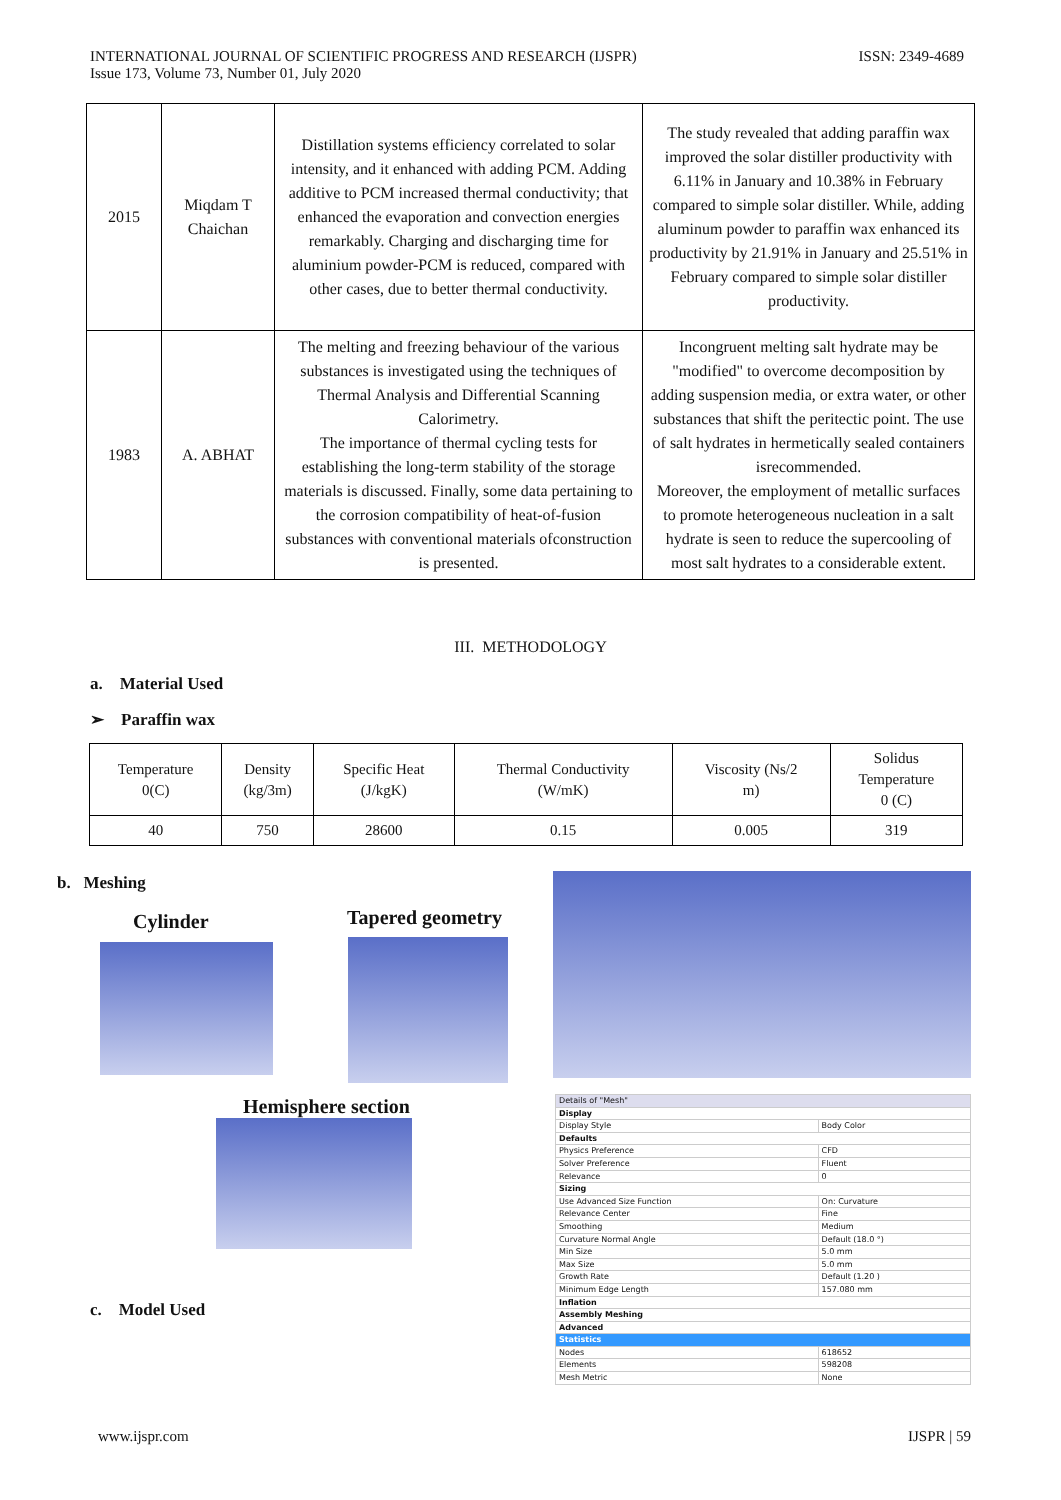INTERNATIONAL JOURNAL OF SCIENTIFIC PROGRESS AND RESEARCH (IJSPR)
Issue 173, Volume 73, Number 01, July 2020
ISSN: 2349-4689
| 2015 | Miqdam T Chaichan | Distillation systems efficiency correlated to solar intensity, and it enhanced with adding PCM. Adding additive to PCM increased thermal conductivity; that enhanced the evaporation and convection energies remarkably. Charging and discharging time for aluminium powder-PCM is reduced, compared with other cases, due to better thermal conductivity. | The study revealed that adding paraffin wax improved the solar distiller productivity with 6.11% in January and 10.38% in February compared to simple solar distiller. While, adding aluminum powder to paraffin wax enhanced its productivity by 21.91% in January and 25.51% in February compared to simple solar distiller productivity. |
| 1983 | A. ABHAT | The melting and freezing behaviour of the various substances is investigated using the techniques of Thermal Analysis and Differential Scanning Calorimetry. The importance of thermal cycling tests for establishing the long-term stability of the storage materials is discussed. Finally, some data pertaining to the corrosion compatibility of heat-of-fusion substances with conventional materials ofconstruction is presented. | Incongruent melting salt hydrate may be "modified" to overcome decomposition by adding suspension media, or extra water, or other substances that shift the peritectic point. The use of salt hydrates in hermetically sealed containers isrecommended. Moreover, the employment of metallic surfaces to promote heterogeneous nucleation in a salt hydrate is seen to reduce the supercooling of most salt hydrates to a considerable extent. |
III. METHODOLOGY
a. Material Used
➢ Paraffin wax
| Temperature 0(C) | Density (kg/3m) | Specific Heat (J/kgK) | Thermal Conductivity (W/mK) | Viscosity (Ns/2 m) | Solidus Temperature 0 (C) |
| 40 | 750 | 28600 | 0.15 | 0.005 | 319 |
b. Meshing
Cylinder Tapered geometry
Hemisphere section
c. Model Used
| Details of "Mesh" | |
| Display | |
| Display Style | Body Color |
| Defaults | |
| Physics Preference | CFD |
| Solver Preference | Fluent |
| Relevance | 0 |
| Sizing | |
| Use Advanced Size Function | On: Curvature |
| Relevance Center | Fine |
| Smoothing | Medium |
| Curvature Normal Angle | Default (18.0 °) |
| Min Size | 5.0 mm |
| Max Size | 5.0 mm |
| Growth Rate | Default (1.20 ) |
| Minimum Edge Length | 157.080 mm |
| Inflation | |
| Assembly Meshing | |
| Advanced | |
| Statistics | |
| Nodes | 618652 |
| Elements | 598208 |
| Mesh Metric | None |
www.ijspr.com IJSPR | 59